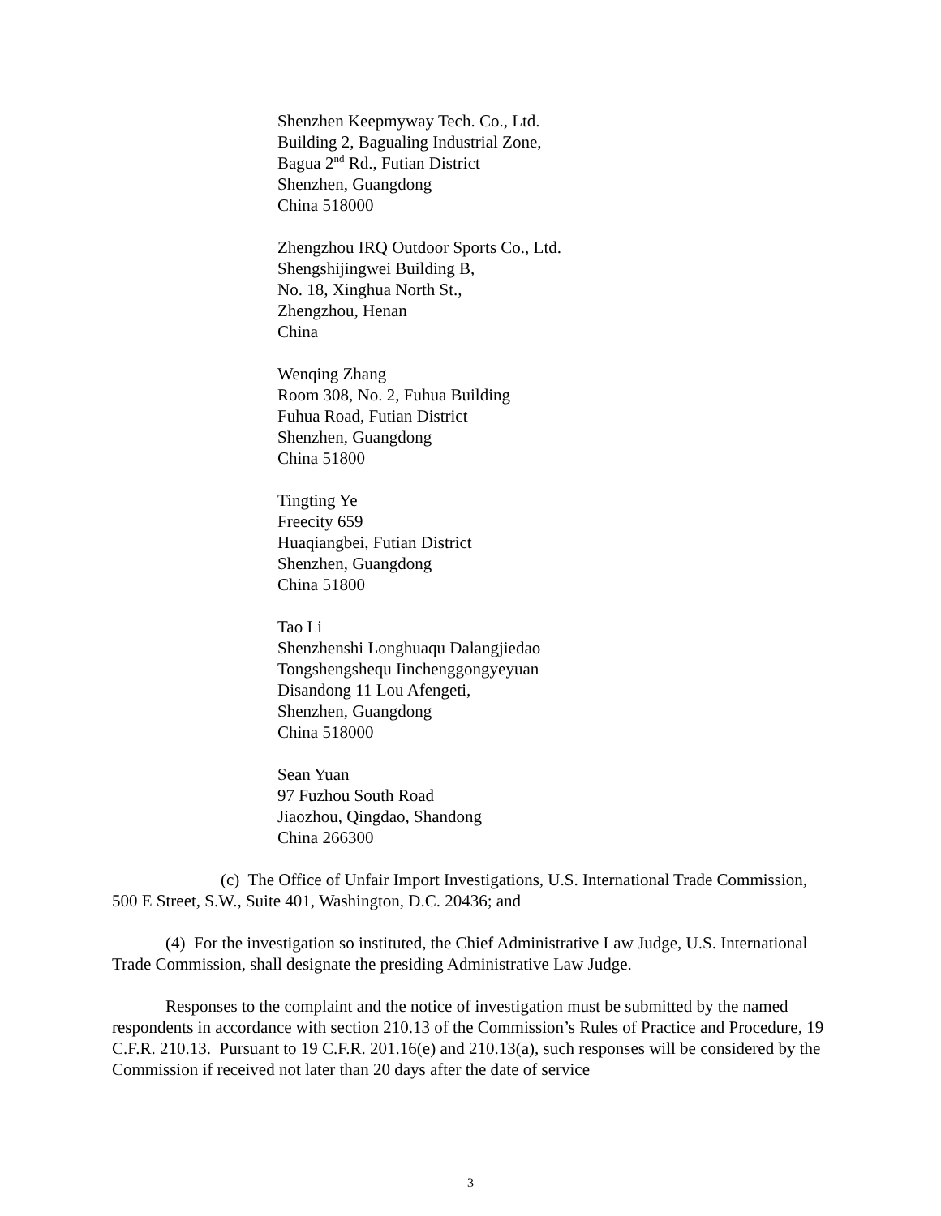Shenzhen Keepmyway Tech. Co., Ltd.
Building 2, Bagualing Industrial Zone,
Bagua 2<sup>nd</sup> Rd., Futian District
Shenzhen, Guangdong
China 518000
Zhengzhou IRQ Outdoor Sports Co., Ltd.
Shengshijingwei Building B,
No. 18, Xinghua North St.,
Zhengzhou, Henan
China
Wenqing Zhang
Room 308, No. 2, Fuhua Building
Fuhua Road, Futian District
Shenzhen, Guangdong
China 51800
Tingting Ye
Freecity 659
Huaqiangbei, Futian District
Shenzhen, Guangdong
China 51800
Tao Li
Shenzhenshi Longhuaqu Dalangjiedao
Tongshengshequ Iinchenggongyeyuan
Disandong 11 Lou Afengeti,
Shenzhen, Guangdong
China 518000
Sean Yuan
97 Fuzhou South Road
Jiaozhou, Qingdao, Shandong
China 266300
(c) The Office of Unfair Import Investigations, U.S. International Trade Commission, 500 E Street, S.W., Suite 401, Washington, D.C. 20436; and
(4) For the investigation so instituted, the Chief Administrative Law Judge, U.S. International Trade Commission, shall designate the presiding Administrative Law Judge.
Responses to the complaint and the notice of investigation must be submitted by the named respondents in accordance with section 210.13 of the Commission’s Rules of Practice and Procedure, 19 C.F.R. 210.13. Pursuant to 19 C.F.R. 201.16(e) and 210.13(a), such responses will be considered by the Commission if received not later than 20 days after the date of service
3